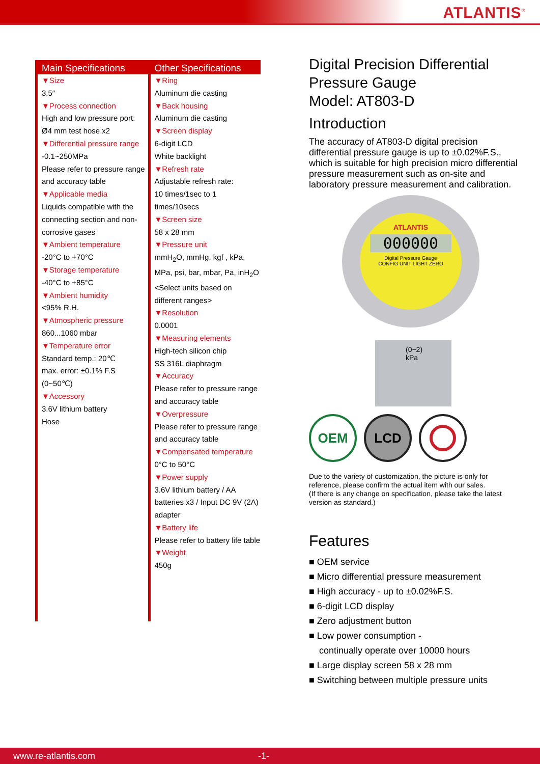ATLANTIS<sup>®</sup>
Main Specifications
▼Size
3.5″
▼Process connection
High and low pressure port:
Ø4 mm test hose x2
▼Differential pressure range
-0.1~250MPa
Please refer to pressure range and accuracy table
▼Applicable media
Liquids compatible with the connecting section and non-corrosive gases
▼Ambient temperature
-20°C to +70°C
▼Storage temperature
-40°C to +85°C
▼Ambient humidity
<95% R.H.
▼Atmospheric pressure
860...1060 mbar
▼Temperature error
Standard temp.: 20℃
max. error: ±0.1% F.S
(0~50℃)
▼Accessory
3.6V lithium battery
Hose
Other Specifications
▼Ring
Aluminum die casting
▼Back housing
Aluminum die casting
▼Screen display
6-digit LCD
White backlight
▼Refresh rate
Adjustable refresh rate:
10 times/1sec to 1 times/10secs
▼Screen size
58 x 28 mm
▼Pressure unit
mmH<sub>2</sub>O, mmHg, kgf , kPa, MPa, psi, bar, mbar, Pa, inH<sub>2</sub>O
<Select units based on different ranges>
▼Resolution
0.0001
▼Measuring elements
High-tech silicon chip
SS 316L diaphragm
▼Accuracy
Please refer to pressure range and accuracy table
▼Overpressure
Please refer to pressure range and accuracy table
▼Compensated temperature
0°C to 50°C
▼Power supply
3.6V lithium battery / AA batteries x3 / Input DC 9V (2A) adapter
▼Battery life
Please refer to battery life table
▼Weight
450g
Digital Precision Differential Pressure Gauge
Model: AT803-D
Introduction
The accuracy of AT803-D digital precision differential pressure gauge is up to ±0.02%F.S., which is suitable for high precision micro differential pressure measurement such as on-site and laboratory pressure measurement and calibration.
ATLANTIS
000000
Digital Pressure Gauge
CONFIG UNIT LIGHT ZERO
(0~2) kPa
OEM LCD
Due to the variety of customization, the picture is only for reference, please confirm the actual item with our sales.
(If there is any change on specification, please take the latest version as standard.)
Features
■ OEM service
■ Micro differential pressure measurement
■ High accuracy - up to ±0.02%F.S.
■ 6-digit LCD display
■ Zero adjustment button
■ Low power consumption -
continually operate over 10000 hours
■ Large display screen 58 x 28 mm
■ Switching between multiple pressure units
www.re-atlantis.com -1-